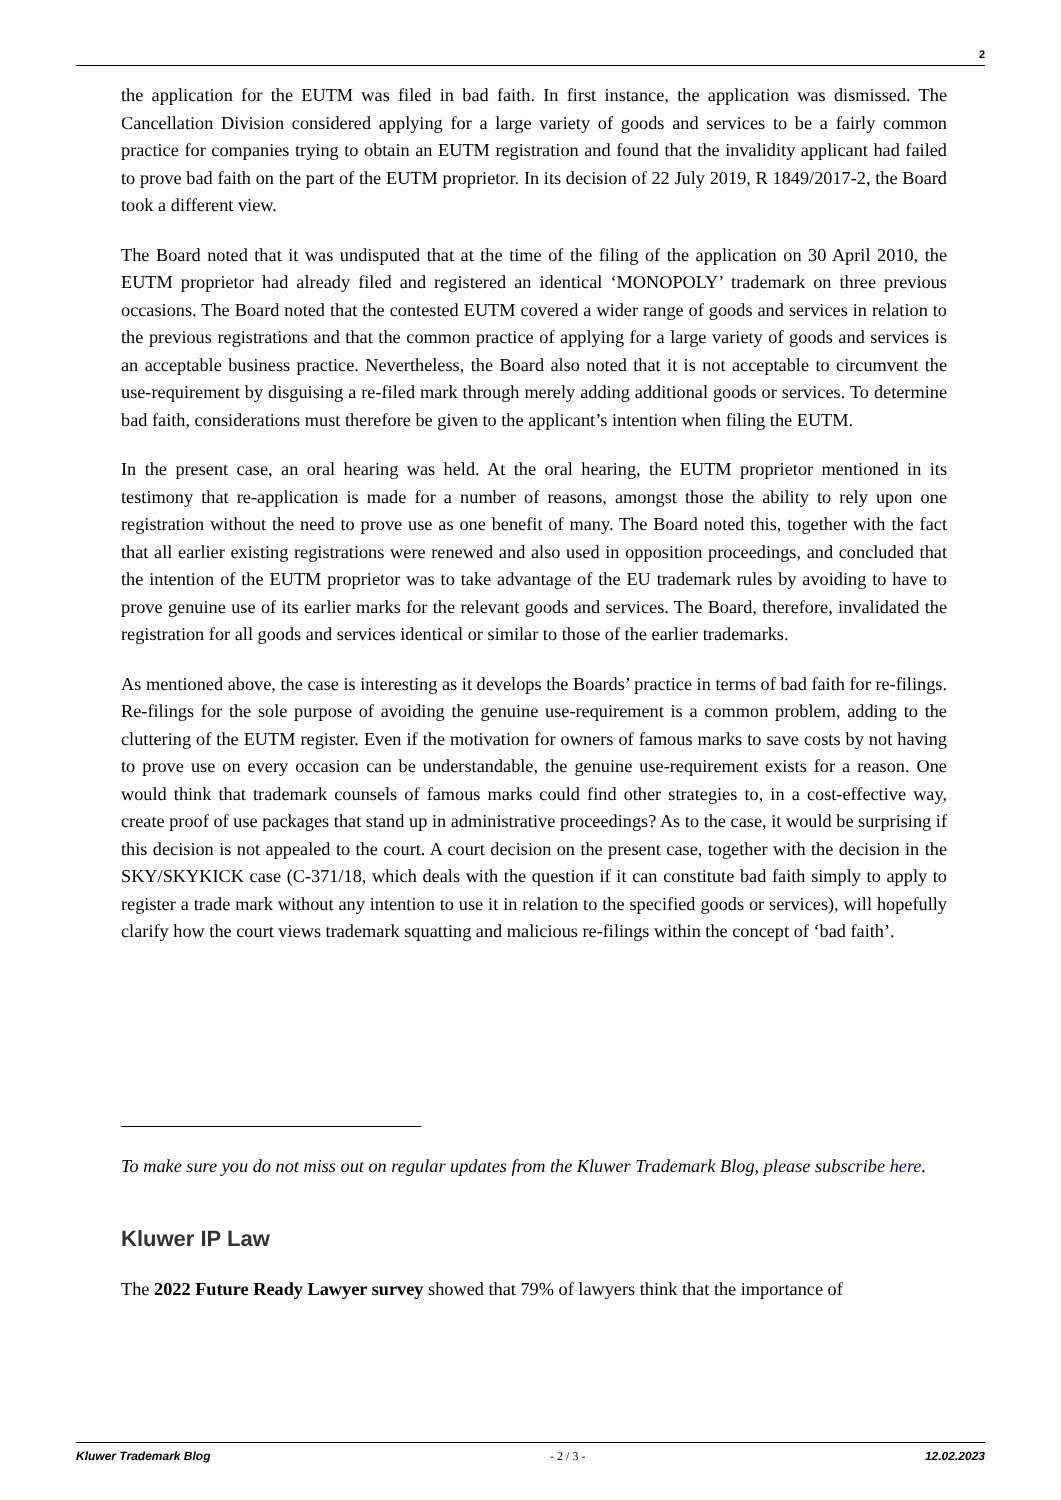2
the application for the EUTM was filed in bad faith. In first instance, the application was dismissed. The Cancellation Division considered applying for a large variety of goods and services to be a fairly common practice for companies trying to obtain an EUTM registration and found that the invalidity applicant had failed to prove bad faith on the part of the EUTM proprietor. In its decision of 22 July 2019, R 1849/2017-2, the Board took a different view.
The Board noted that it was undisputed that at the time of the filing of the application on 30 April 2010, the EUTM proprietor had already filed and registered an identical ‘MONOPOLY’ trademark on three previous occasions. The Board noted that the contested EUTM covered a wider range of goods and services in relation to the previous registrations and that the common practice of applying for a large variety of goods and services is an acceptable business practice. Nevertheless, the Board also noted that it is not acceptable to circumvent the use-requirement by disguising a re-filed mark through merely adding additional goods or services. To determine bad faith, considerations must therefore be given to the applicant’s intention when filing the EUTM.
In the present case, an oral hearing was held. At the oral hearing, the EUTM proprietor mentioned in its testimony that re-application is made for a number of reasons, amongst those the ability to rely upon one registration without the need to prove use as one benefit of many. The Board noted this, together with the fact that all earlier existing registrations were renewed and also used in opposition proceedings, and concluded that the intention of the EUTM proprietor was to take advantage of the EU trademark rules by avoiding to have to prove genuine use of its earlier marks for the relevant goods and services. The Board, therefore, invalidated the registration for all goods and services identical or similar to those of the earlier trademarks.
As mentioned above, the case is interesting as it develops the Boards’ practice in terms of bad faith for re-filings. Re-filings for the sole purpose of avoiding the genuine use-requirement is a common problem, adding to the cluttering of the EUTM register. Even if the motivation for owners of famous marks to save costs by not having to prove use on every occasion can be understandable, the genuine use-requirement exists for a reason. One would think that trademark counsels of famous marks could find other strategies to, in a cost-effective way, create proof of use packages that stand up in administrative proceedings? As to the case, it would be surprising if this decision is not appealed to the court. A court decision on the present case, together with the decision in the SKY/SKYKICK case (C-371/18, which deals with the question if it can constitute bad faith simply to apply to register a trade mark without any intention to use it in relation to the specified goods or services), will hopefully clarify how the court views trademark squatting and malicious re-filings within the concept of ‘bad faith’.
To make sure you do not miss out on regular updates from the Kluwer Trademark Blog, please subscribe here.
Kluwer IP Law
The 2022 Future Ready Lawyer survey showed that 79% of lawyers think that the importance of
Kluwer Trademark Blog - 2 / 3 - 12.02.2023